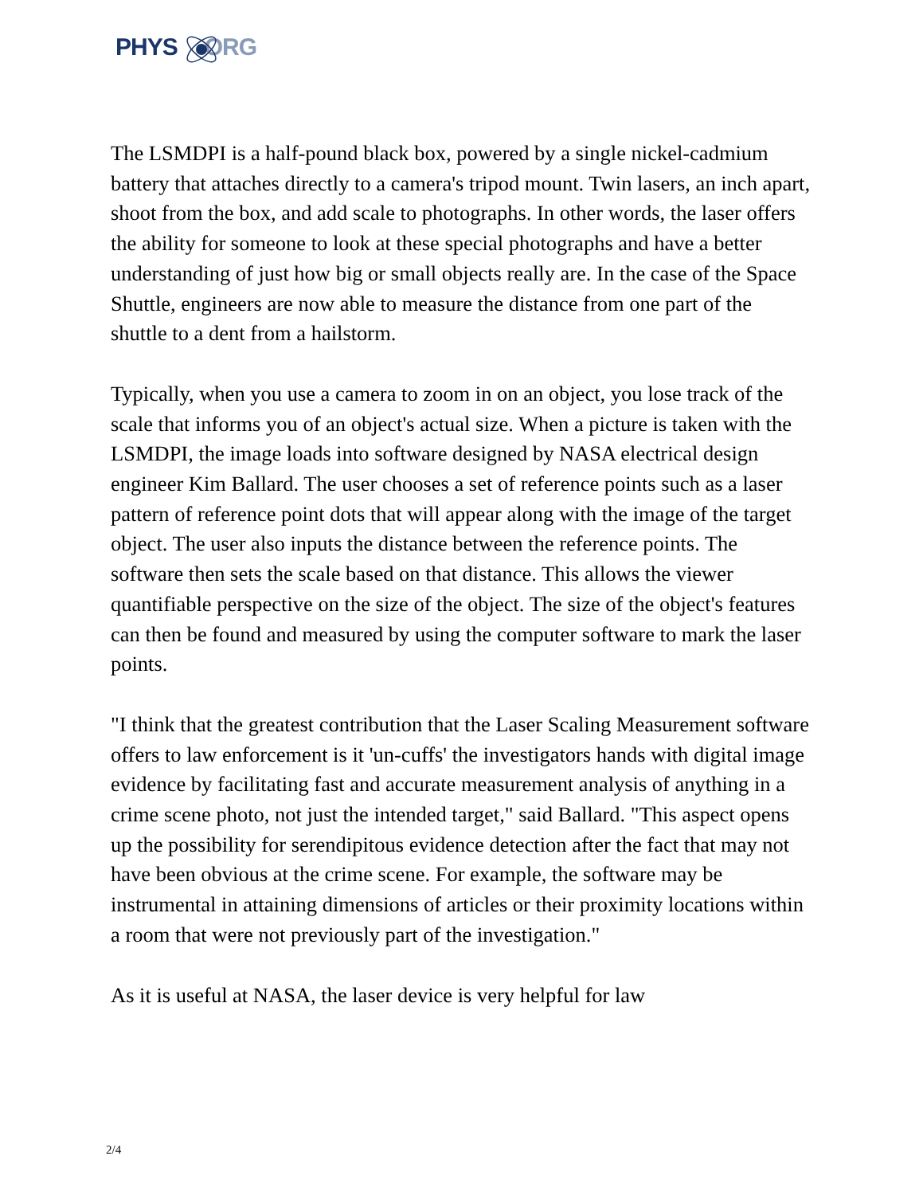PHYS ORG
The LSMDPI is a half-pound black box, powered by a single nickel-cadmium battery that attaches directly to a camera's tripod mount. Twin lasers, an inch apart, shoot from the box, and add scale to photographs. In other words, the laser offers the ability for someone to look at these special photographs and have a better understanding of just how big or small objects really are. In the case of the Space Shuttle, engineers are now able to measure the distance from one part of the shuttle to a dent from a hailstorm.
Typically, when you use a camera to zoom in on an object, you lose track of the scale that informs you of an object's actual size. When a picture is taken with the LSMDPI, the image loads into software designed by NASA electrical design engineer Kim Ballard. The user chooses a set of reference points such as a laser pattern of reference point dots that will appear along with the image of the target object. The user also inputs the distance between the reference points. The software then sets the scale based on that distance. This allows the viewer quantifiable perspective on the size of the object. The size of the object's features can then be found and measured by using the computer software to mark the laser points.
"I think that the greatest contribution that the Laser Scaling Measurement software offers to law enforcement is it 'un-cuffs' the investigators hands with digital image evidence by facilitating fast and accurate measurement analysis of anything in a crime scene photo, not just the intended target," said Ballard. "This aspect opens up the possibility for serendipitous evidence detection after the fact that may not have been obvious at the crime scene. For example, the software may be instrumental in attaining dimensions of articles or their proximity locations within a room that were not previously part of the investigation."
As it is useful at NASA, the laser device is very helpful for law
2/4